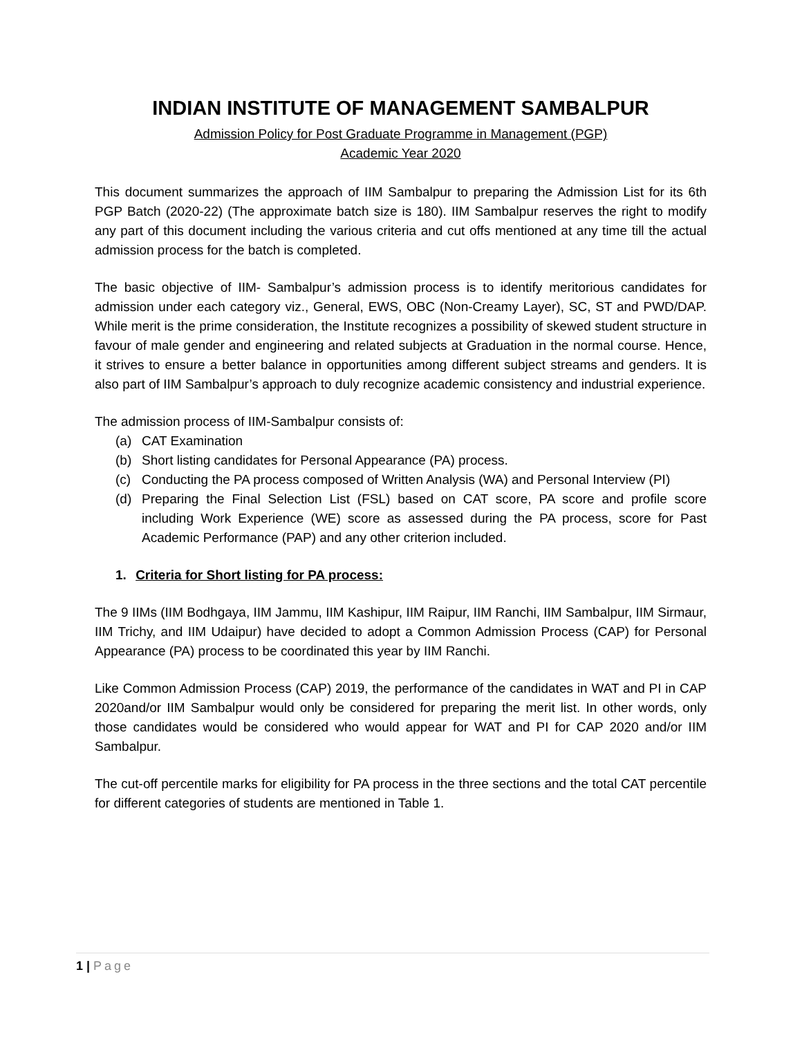INDIAN INSTITUTE OF MANAGEMENT SAMBALPUR
Admission Policy for Post Graduate Programme in Management (PGP)
Academic Year 2020
This document summarizes the approach of IIM Sambalpur to preparing the Admission List for its 6th PGP Batch (2020-22) (The approximate batch size is 180). IIM Sambalpur reserves the right to modify any part of this document including the various criteria and cut offs mentioned at any time till the actual admission process for the batch is completed.
The basic objective of IIM- Sambalpur’s admission process is to identify meritorious candidates for admission under each category viz., General, EWS, OBC (Non-Creamy Layer), SC, ST and PWD/DAP. While merit is the prime consideration, the Institute recognizes a possibility of skewed student structure in favour of male gender and engineering and related subjects at Graduation in the normal course. Hence, it strives to ensure a better balance in opportunities among different subject streams and genders. It is also part of IIM Sambalpur’s approach to duly recognize academic consistency and industrial experience.
The admission process of IIM-Sambalpur consists of:
(a) CAT Examination
(b) Short listing candidates for Personal Appearance (PA) process.
(c) Conducting the PA process composed of Written Analysis (WA) and Personal Interview (PI)
(d) Preparing the Final Selection List (FSL) based on CAT score, PA score and profile score including Work Experience (WE) score as assessed during the PA process, score for Past Academic Performance (PAP) and any other criterion included.
1. Criteria for Short listing for PA process:
The 9 IIMs (IIM Bodhgaya, IIM Jammu, IIM Kashipur, IIM Raipur, IIM Ranchi, IIM Sambalpur, IIM Sirmaur, IIM Trichy, and IIM Udaipur) have decided to adopt a Common Admission Process (CAP) for Personal Appearance (PA) process to be coordinated this year by IIM Ranchi.
Like Common Admission Process (CAP) 2019, the performance of the candidates in WAT and PI in CAP 2020and/or IIM Sambalpur would only be considered for preparing the merit list. In other words, only those candidates would be considered who would appear for WAT and PI for CAP 2020 and/or IIM Sambalpur.
The cut-off percentile marks for eligibility for PA process in the three sections and the total CAT percentile for different categories of students are mentioned in Table 1.
1 | Page